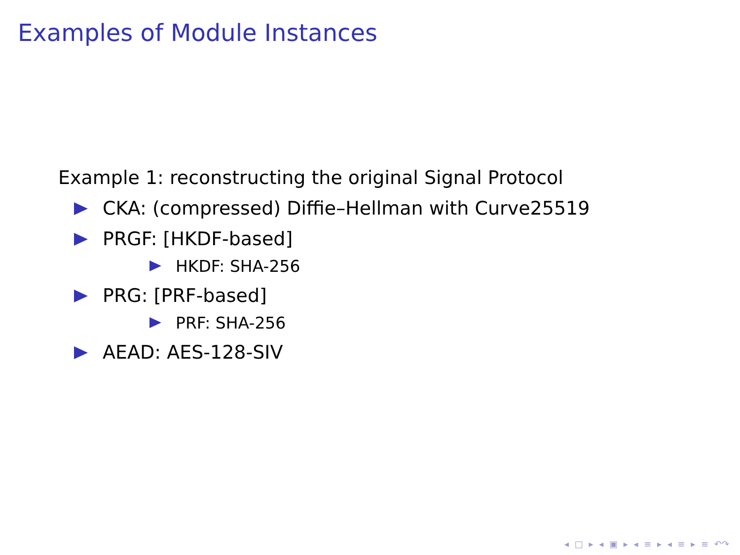Examples of Module Instances
Example 1: reconstructing the original Signal Protocol
CKA: (compressed) Diffie–Hellman with Curve25519
PRGF: [HKDF-based]
HKDF: SHA-256
PRG: [PRF-based]
PRF: SHA-256
AEAD: AES-128-SIV
◂ □ ▸ ◂ ▣ ▸ ◂ ≡ ▸ ◂ ≡ ▸ ≡ ↶↷